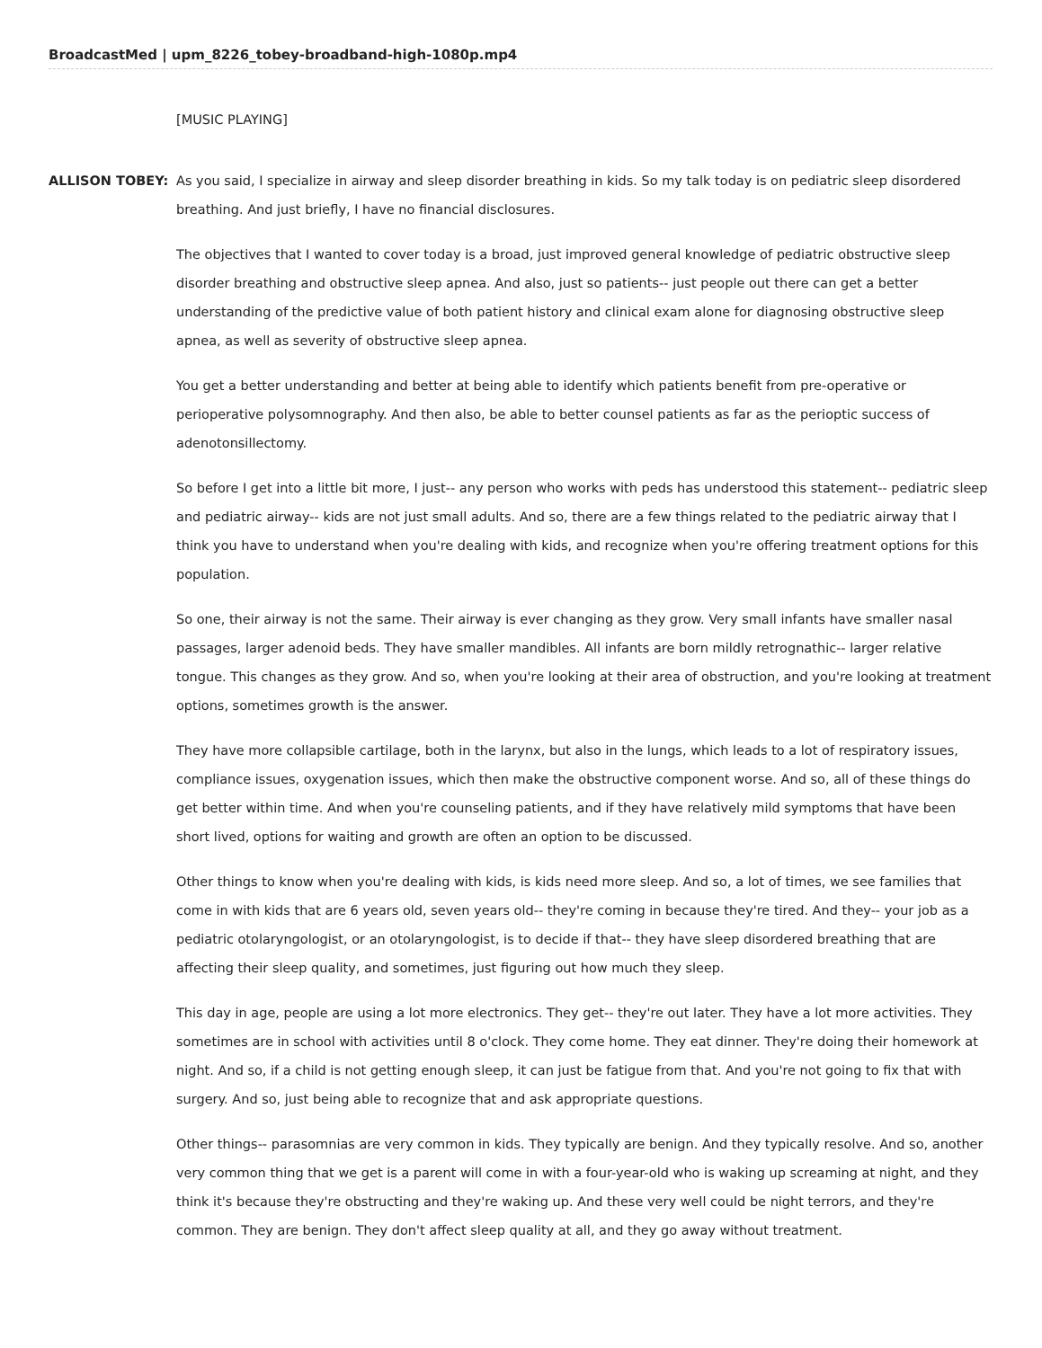BroadcastMed | upm_8226_tobey-broadband-high-1080p.mp4
[MUSIC PLAYING]
ALLISON TOBEY: As you said, I specialize in airway and sleep disorder breathing in kids. So my talk today is on pediatric sleep disordered breathing. And just briefly, I have no financial disclosures.
The objectives that I wanted to cover today is a broad, just improved general knowledge of pediatric obstructive sleep disorder breathing and obstructive sleep apnea. And also, just so patients-- just people out there can get a better understanding of the predictive value of both patient history and clinical exam alone for diagnosing obstructive sleep apnea, as well as severity of obstructive sleep apnea.
You get a better understanding and better at being able to identify which patients benefit from pre-operative or perioperative polysomnography. And then also, be able to better counsel patients as far as the perioptic success of adenotonsillectomy.
So before I get into a little bit more, I just-- any person who works with peds has understood this statement-- pediatric sleep and pediatric airway-- kids are not just small adults. And so, there are a few things related to the pediatric airway that I think you have to understand when you're dealing with kids, and recognize when you're offering treatment options for this population.
So one, their airway is not the same. Their airway is ever changing as they grow. Very small infants have smaller nasal passages, larger adenoid beds. They have smaller mandibles. All infants are born mildly retrognathic-- larger relative tongue. This changes as they grow. And so, when you're looking at their area of obstruction, and you're looking at treatment options, sometimes growth is the answer.
They have more collapsible cartilage, both in the larynx, but also in the lungs, which leads to a lot of respiratory issues, compliance issues, oxygenation issues, which then make the obstructive component worse. And so, all of these things do get better within time. And when you're counseling patients, and if they have relatively mild symptoms that have been short lived, options for waiting and growth are often an option to be discussed.
Other things to know when you're dealing with kids, is kids need more sleep. And so, a lot of times, we see families that come in with kids that are 6 years old, seven years old-- they're coming in because they're tired. And they-- your job as a pediatric otolaryngologist, or an otolaryngologist, is to decide if that-- they have sleep disordered breathing that are affecting their sleep quality, and sometimes, just figuring out how much they sleep.
This day in age, people are using a lot more electronics. They get-- they're out later. They have a lot more activities. They sometimes are in school with activities until 8 o'clock. They come home. They eat dinner. They're doing their homework at night. And so, if a child is not getting enough sleep, it can just be fatigue from that. And you're not going to fix that with surgery. And so, just being able to recognize that and ask appropriate questions.
Other things-- parasomnias are very common in kids. They typically are benign. And they typically resolve. And so, another very common thing that we get is a parent will come in with a four-year-old who is waking up screaming at night, and they think it's because they're obstructing and they're waking up. And these very well could be night terrors, and they're common. They are benign. They don't affect sleep quality at all, and they go away without treatment.